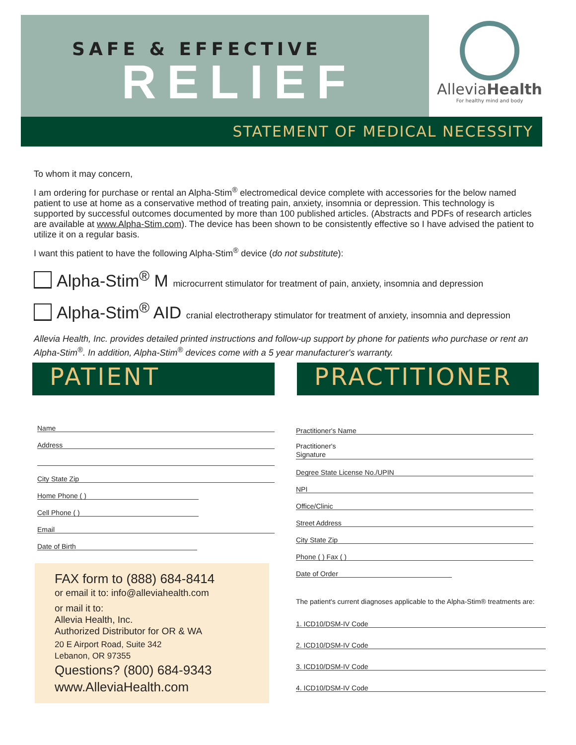SAFE & EFFECTIVE
RELIEF
AlleviaHealth
For healthy mind and body
STATEMENT OF MEDICAL NECESSITY
To whom it may concern,
I am ordering for purchase or rental an Alpha-Stim<sup>®</sup> electromedical device complete with accessories for the below named patient to use at home as a conservative method of treating pain, anxiety, insomnia or depression. This technology is supported by successful outcomes documented by more than 100 published articles. (Abstracts and PDFs of research articles are available at www.Alpha-Stim.com). The device has been shown to be consistently effective so I have advised the patient to utilize it on a regular basis.
I want this patient to have the following Alpha-Stim<sup>®</sup> device (do not substitute):
Alpha-Stim<sup>®</sup> M microcurrent stimulator for treatment of pain, anxiety, insomnia and depression
Alpha-Stim<sup>®</sup> AID cranial electrotherapy stimulator for treatment of anxiety, insomnia and depression
Allevia Health, Inc. provides detailed printed instructions and follow-up support by phone for patients who purchase or rent an Alpha-Stim<sup>®</sup>. In addition, Alpha-Stim<sup>®</sup> devices come with a 5 year manufacturer's warranty.
PATIENT PRACTITIONER
Name
Address
City State Zip
Home Phone ( )
Cell Phone ( )
Email
Date of Birth
FAX form to (888) 684-8414
or email it to: info@alleviahealth.com
or mail it to:
Allevia Health, Inc.
Authorized Distributor for OR & WA
20 E Airport Road, Suite 342
Lebanon, OR 97355
Questions? (800) 684-9343
www.AlleviaHealth.com
Practitioner's Name
Practitioner's
Signature
Degree State License No./UPIN
NPI
Office/Clinic
Street Address
City State Zip
Phone ( ) Fax ( )
Date of Order
The patient's current diagnoses applicable to the Alpha-Stim® treatments are:
1. ICD10/DSM-IV Code
2. ICD10/DSM-IV Code
3. ICD10/DSM-IV Code
4. ICD10/DSM-IV Code